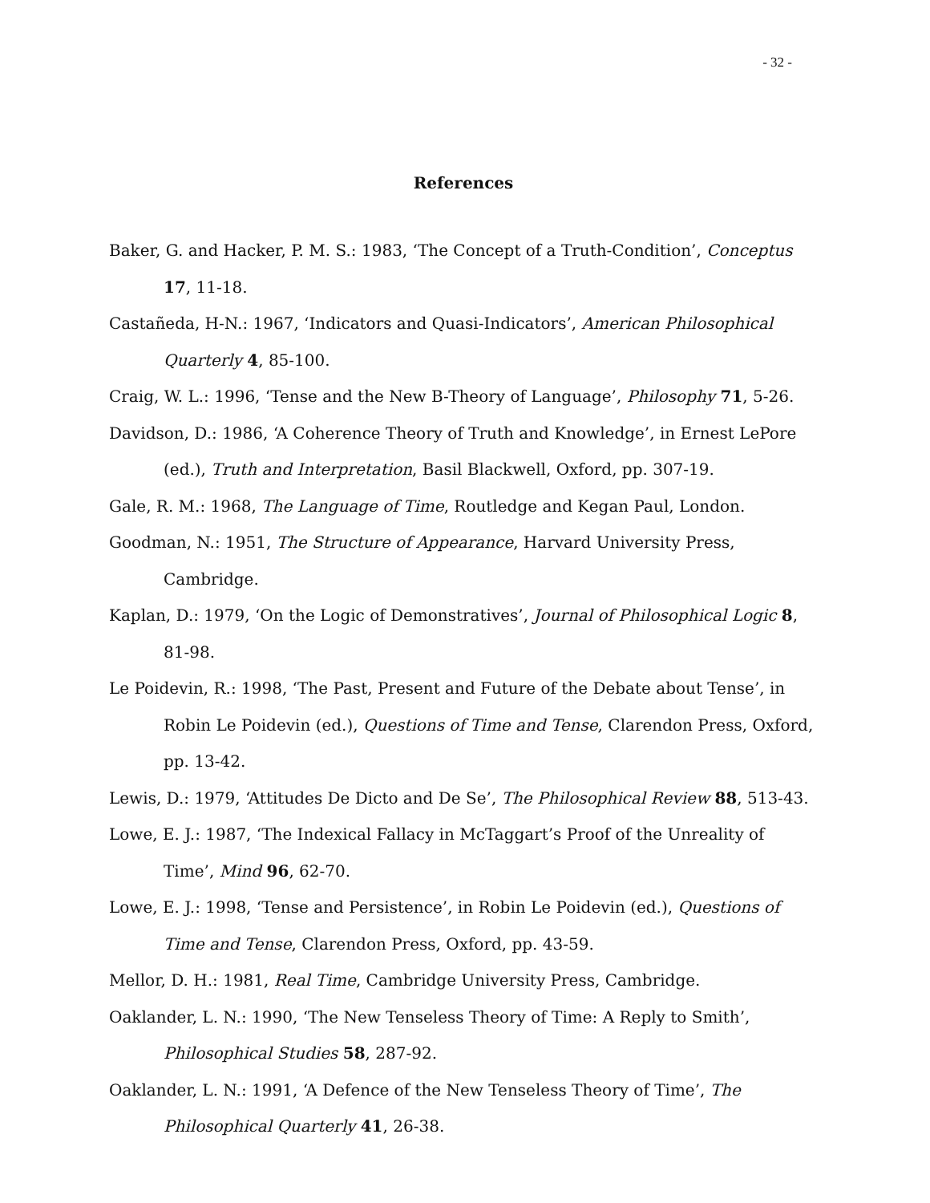- 32 -
References
Baker, G. and Hacker, P. M. S.: 1983, ‘The Concept of a Truth-Condition’, Conceptus 17, 11-18.
Castañeda, H-N.: 1967, ‘Indicators and Quasi-Indicators’, American Philosophical Quarterly 4, 85-100.
Craig, W. L.: 1996, ‘Tense and the New B-Theory of Language’, Philosophy 71, 5-26.
Davidson, D.: 1986, ‘A Coherence Theory of Truth and Knowledge’, in Ernest LePore (ed.), Truth and Interpretation, Basil Blackwell, Oxford, pp. 307-19.
Gale, R. M.: 1968, The Language of Time, Routledge and Kegan Paul, London.
Goodman, N.: 1951, The Structure of Appearance, Harvard University Press, Cambridge.
Kaplan, D.: 1979, ‘On the Logic of Demonstratives’, Journal of Philosophical Logic 8, 81-98.
Le Poidevin, R.: 1998, ‘The Past, Present and Future of the Debate about Tense’, in Robin Le Poidevin (ed.), Questions of Time and Tense, Clarendon Press, Oxford, pp. 13-42.
Lewis, D.: 1979, ‘Attitudes De Dicto and De Se’, The Philosophical Review 88, 513-43.
Lowe, E. J.: 1987, ‘The Indexical Fallacy in McTaggart’s Proof of the Unreality of Time’, Mind 96, 62-70.
Lowe, E. J.: 1998, ‘Tense and Persistence’, in Robin Le Poidevin (ed.), Questions of Time and Tense, Clarendon Press, Oxford, pp. 43-59.
Mellor, D. H.: 1981, Real Time, Cambridge University Press, Cambridge.
Oaklander, L. N.: 1990, ‘The New Tenseless Theory of Time: A Reply to Smith’, Philosophical Studies 58, 287-92.
Oaklander, L. N.: 1991, ‘A Defence of the New Tenseless Theory of Time’, The Philosophical Quarterly 41, 26-38.